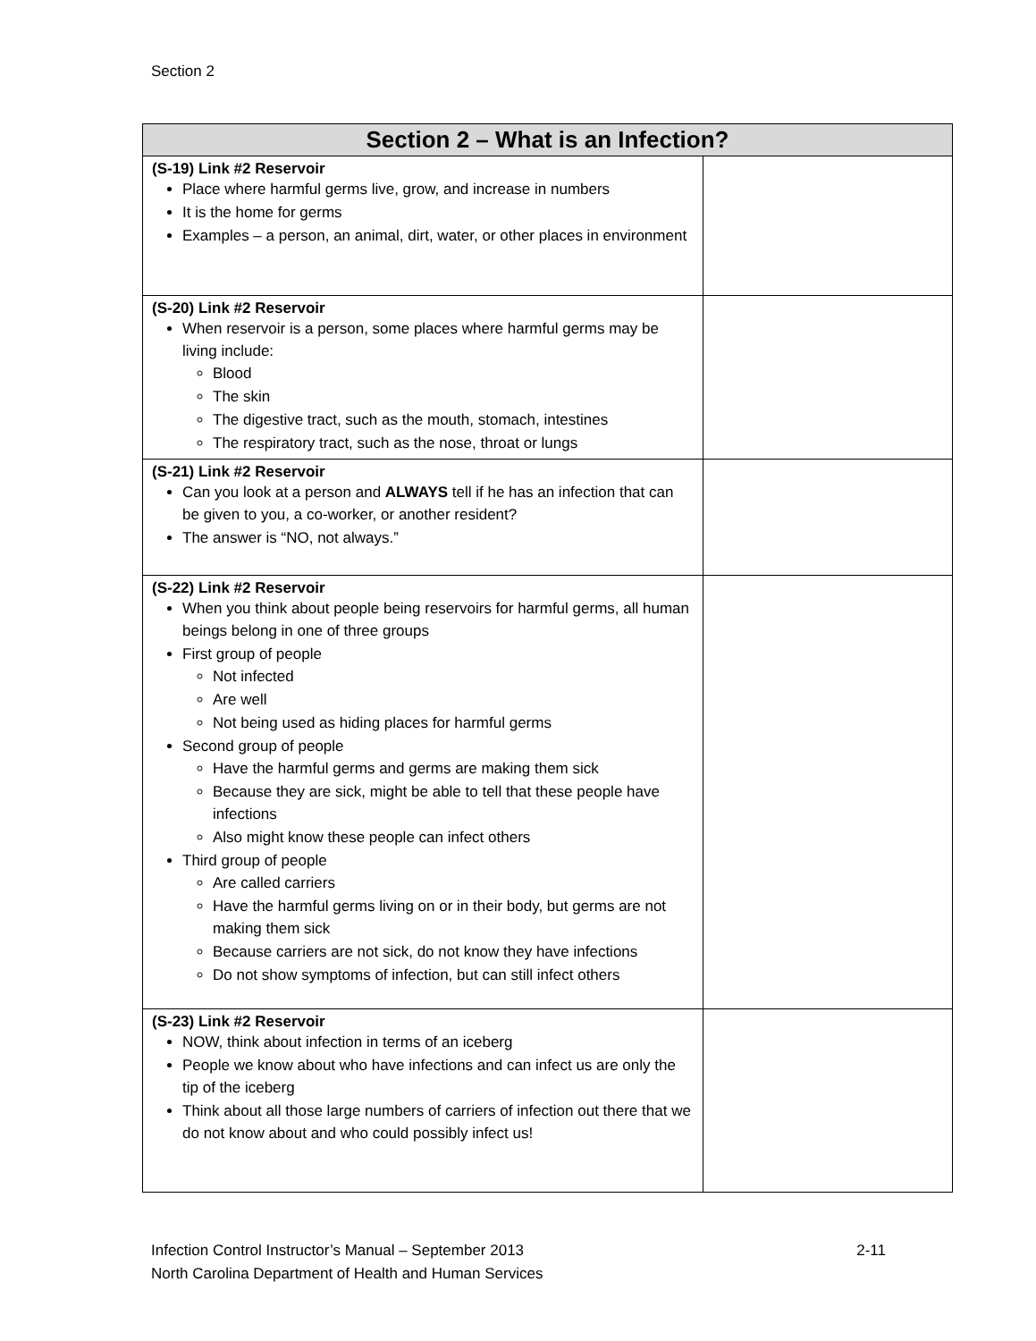Section 2
| Section 2 – What is an Infection? | |
| --- | --- |
| (S-19) Link #2 Reservoir Place where harmful germs live, grow, and increase in numbers It is the home for germs Examples – a person, an animal, dirt, water, or other places in environment | |
| (S-20) Link #2 Reservoir When reservoir is a person, some places where harmful germs may be living include: Blood The skin The digestive tract, such as the mouth, stomach, intestines The respiratory tract, such as the nose, throat or lungs | |
| (S-21) Link #2 Reservoir Can you look at a person and ALWAYS tell if he has an infection that can be given to you, a co-worker, or another resident? The answer is “NO, not always.” | |
| (S-22) Link #2 Reservoir When you think about people being reservoirs for harmful germs, all human beings belong in one of three groups First group of people Not infected Are well Not being used as hiding places for harmful germs Second group of people Have the harmful germs and germs are making them sick Because they are sick, might be able to tell that these people have infections Also might know these people can infect others Third group of people Are called carriers Have the harmful germs living on or in their body, but germs are not making them sick Because carriers are not sick, do not know they have infections Do not show symptoms of infection, but can still infect others | |
| (S-23) Link #2 Reservoir NOW, think about infection in terms of an iceberg People we know about who have infections and can infect us are only the tip of the iceberg Think about all those large numbers of carriers of infection out there that we do not know about and who could possibly infect us! | |
Infection Control Instructor’s Manual – September 2013
North Carolina Department of Health and Human Services
2-11